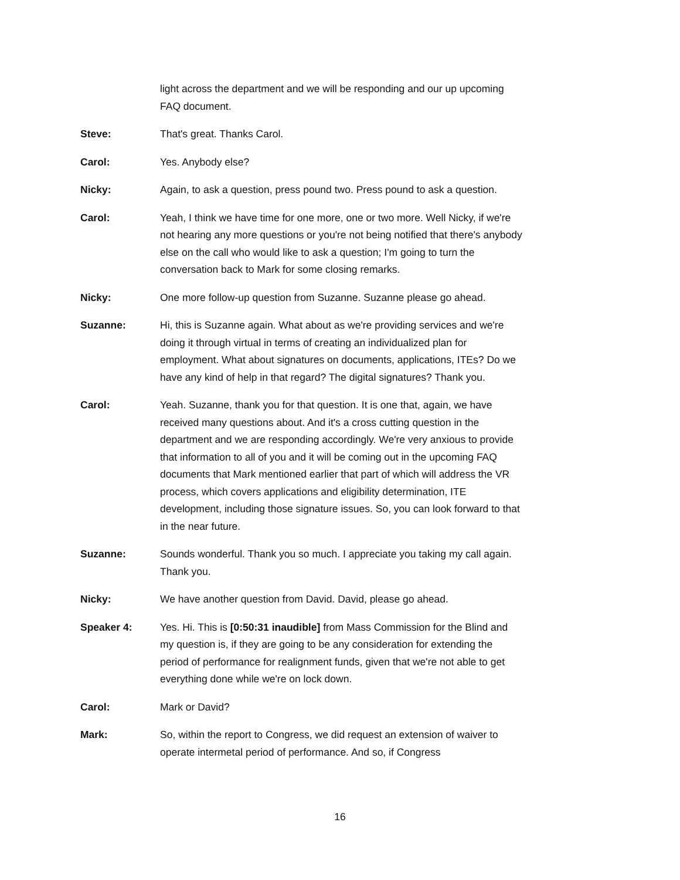light across the department and we will be responding and our up upcoming FAQ document.
Steve: That's great. Thanks Carol.
Carol: Yes. Anybody else?
Nicky: Again, to ask a question, press pound two. Press pound to ask a question.
Carol: Yeah, I think we have time for one more, one or two more. Well Nicky, if we're not hearing any more questions or you're not being notified that there's anybody else on the call who would like to ask a question; I'm going to turn the conversation back to Mark for some closing remarks.
Nicky: One more follow-up question from Suzanne. Suzanne please go ahead.
Suzanne: Hi, this is Suzanne again. What about as we're providing services and we're doing it through virtual in terms of creating an individualized plan for employment. What about signatures on documents, applications, ITEs? Do we have any kind of help in that regard? The digital signatures? Thank you.
Carol: Yeah. Suzanne, thank you for that question. It is one that, again, we have received many questions about. And it's a cross cutting question in the department and we are responding accordingly. We're very anxious to provide that information to all of you and it will be coming out in the upcoming FAQ documents that Mark mentioned earlier that part of which will address the VR process, which covers applications and eligibility determination, ITE development, including those signature issues. So, you can look forward to that in the near future.
Suzanne: Sounds wonderful. Thank you so much. I appreciate you taking my call again. Thank you.
Nicky: We have another question from David. David, please go ahead.
Speaker 4: Yes. Hi. This is [0:50:31 inaudible] from Mass Commission for the Blind and my question is, if they are going to be any consideration for extending the period of performance for realignment funds, given that we're not able to get everything done while we're on lock down.
Carol: Mark or David?
Mark: So, within the report to Congress, we did request an extension of waiver to operate intermetal period of performance. And so, if Congress
16